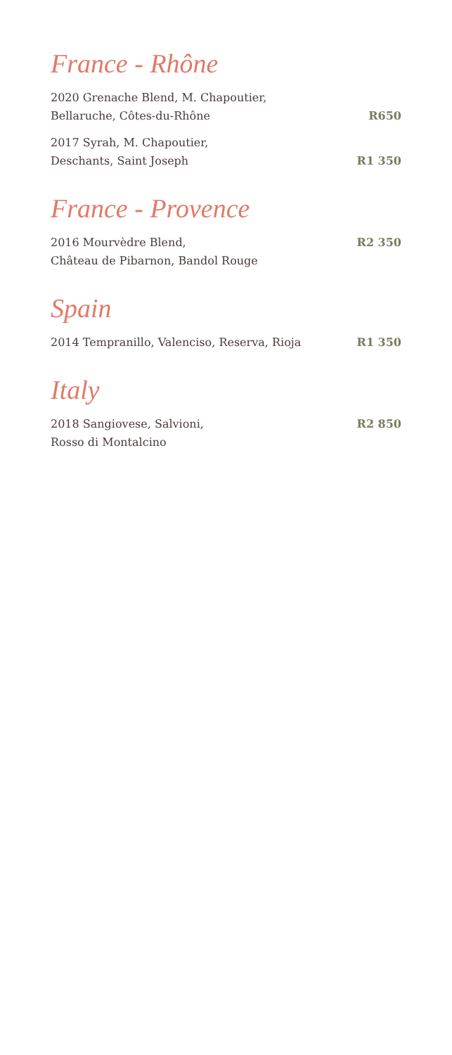France - Rhône
2020 Grenache Blend, M. Chapoutier,
Bellaruche, Côtes-du-Rhône
R650
2017 Syrah, M. Chapoutier,
Deschants, Saint Joseph
R1 350
France - Provence
2016 Mourvèdre Blend,
Château de Pibarnon, Bandol Rouge
R2 350
Spain
2014 Tempranillo, Valenciso, Reserva, Rioja
R1 350
Italy
2018 Sangiovese, Salvioni,
Rosso di Montalcino
R2 850